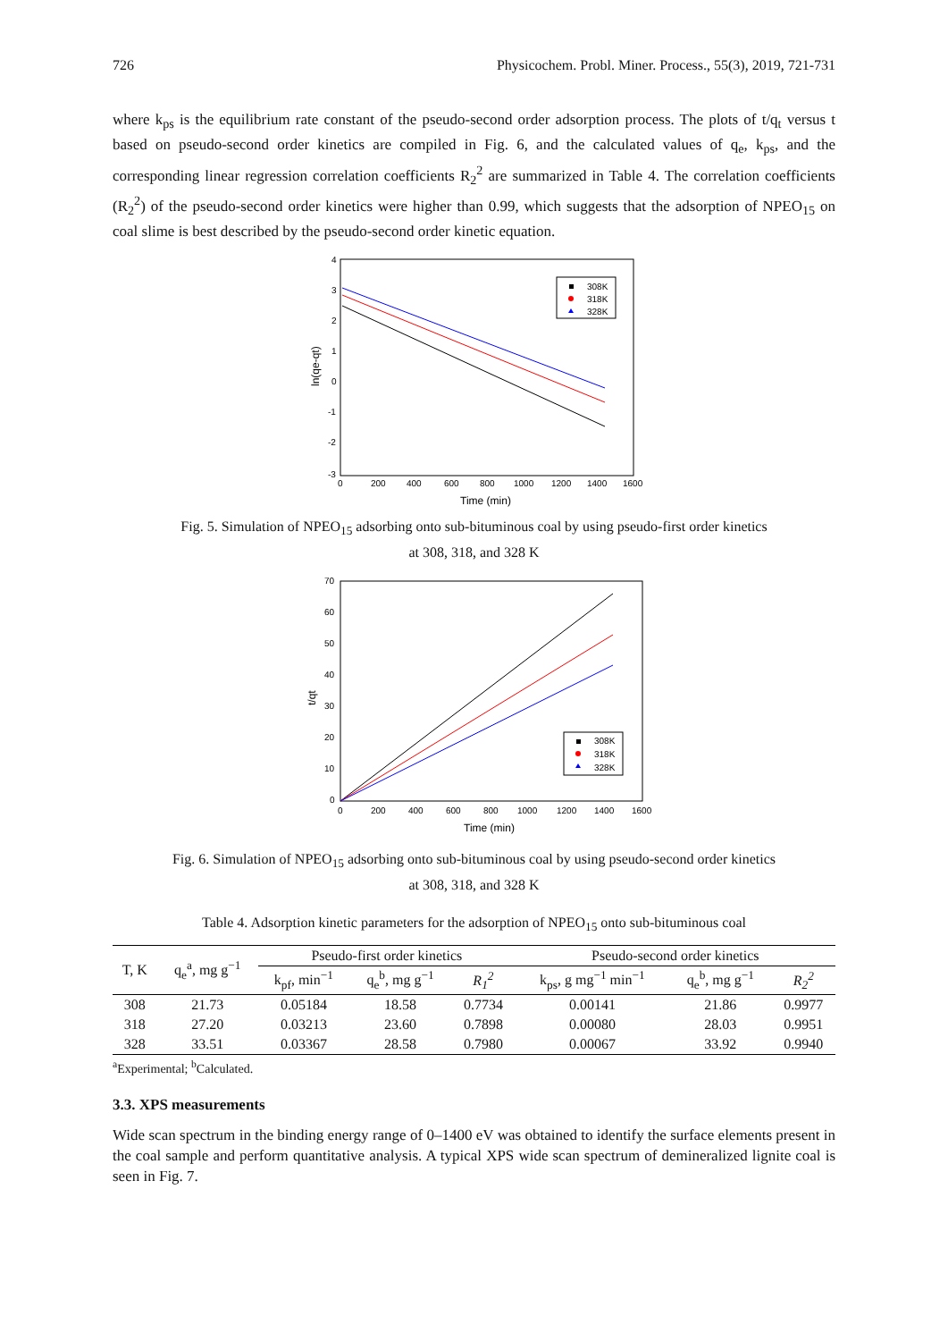726 Physicochem. Probl. Miner. Process., 55(3), 2019, 721-731
where k<sub>ps</sub> is the equilibrium rate constant of the pseudo-second order adsorption process. The plots of t/q<sub>t</sub> versus t based on pseudo-second order kinetics are compiled in Fig. 6, and the calculated values of q<sub>e</sub>, k<sub>ps</sub>, and the corresponding linear regression correlation coefficients R<sub>2</sub><sup>2</sup> are summarized in Table 4. The correlation coefficients (R<sub>2</sub><sup>2</sup>) of the pseudo-second order kinetics were higher than 0.99, which suggests that the adsorption of NPEO<sub>15</sub> on coal slime is best described by the pseudo-second order kinetic equation.
4
3
2
1
0
-1
-2
-3
0
200
400
600
800
1000
1200
1400
1600
Time (min)
ln(qe-qt)
308K
318K
328K
Fig. 5. Simulation of NPEO<sub>15</sub> adsorbing onto sub-bituminous coal by using pseudo-first order kinetics
at 308, 318, and 328 K
70
60
50
40
30
20
10
0
0
200
400
600
800
1000
1200
1400
1600
Time (min)
t/qt
308K
318K
328K
Fig. 6. Simulation of NPEO<sub>15</sub> adsorbing onto sub-bituminous coal by using pseudo-second order kinetics
at 308, 318, and 328 K
Table 4. Adsorption kinetic parameters for the adsorption of NPEO<sub>15</sub> onto sub-bituminous coal
| T, K | q<sub>e</sub><sup>a</sup>, mg g<sup>−1</sup> | Pseudo-first order kinetics | | | Pseudo-second order kinetics | | |
| --- | --- | --- | --- | --- | --- | --- | --- |
| | | k<sub>pf</sub>, min<sup>−1</sup> | q<sub>e</sub><sup>b</sup>, mg g<sup>−1</sup> | R<sub>1</sub><sup>2</sup> | k<sub>ps</sub>, g mg<sup>−1</sup> min<sup>−1</sup> | q<sub>e</sub><sup>b</sup>, mg g<sup>−1</sup> | R<sub>2</sub><sup>2</sup> |
| 308 | 21.73 | 0.05184 | 18.58 | 0.7734 | 0.00141 | 21.86 | 0.9977 |
| 318 | 27.20 | 0.03213 | 23.60 | 0.7898 | 0.00080 | 28.03 | 0.9951 |
| 328 | 33.51 | 0.03367 | 28.58 | 0.7980 | 0.00067 | 33.92 | 0.9940 |
<sup>a</sup> Experimental; <sup>b</sup>Calculated.
3.3. XPS measurements
Wide scan spectrum in the binding energy range of 0–1400 eV was obtained to identify the surface elements present in the coal sample and perform quantitative analysis. A typical XPS wide scan spectrum of demineralized lignite coal is seen in Fig. 7.